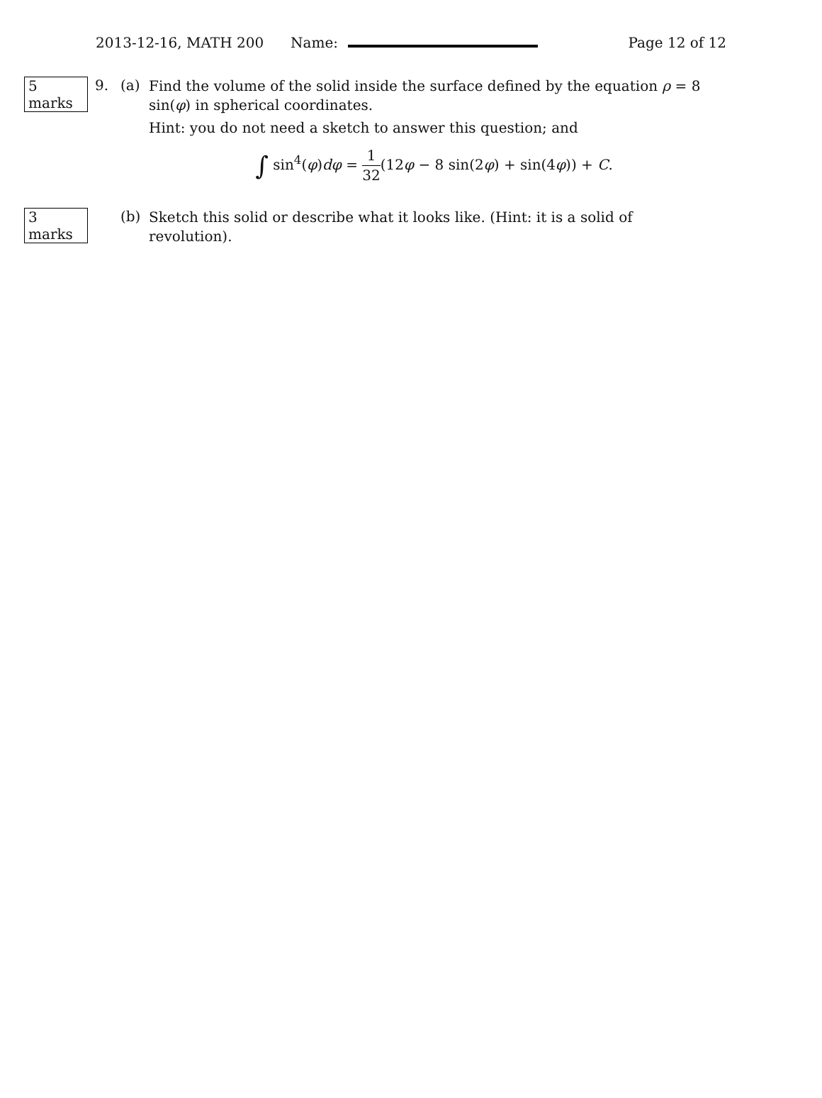2013-12-16, MATH 200 Name: Page 12 of 12
5 marks
9. (a)
Find the volume of the solid inside the surface defined by the equation ρ = 8 sin(φ) in spherical coordinates.
Hint: you do not need a sketch to answer this question; and
∫ sin<sup>4</sup>(φ)dφ = 1 32(12φ − 8 sin(2φ) + sin(4φ)) + C.
3 marks
(b)
Sketch this solid or describe what it looks like. (Hint: it is a solid of revolution).